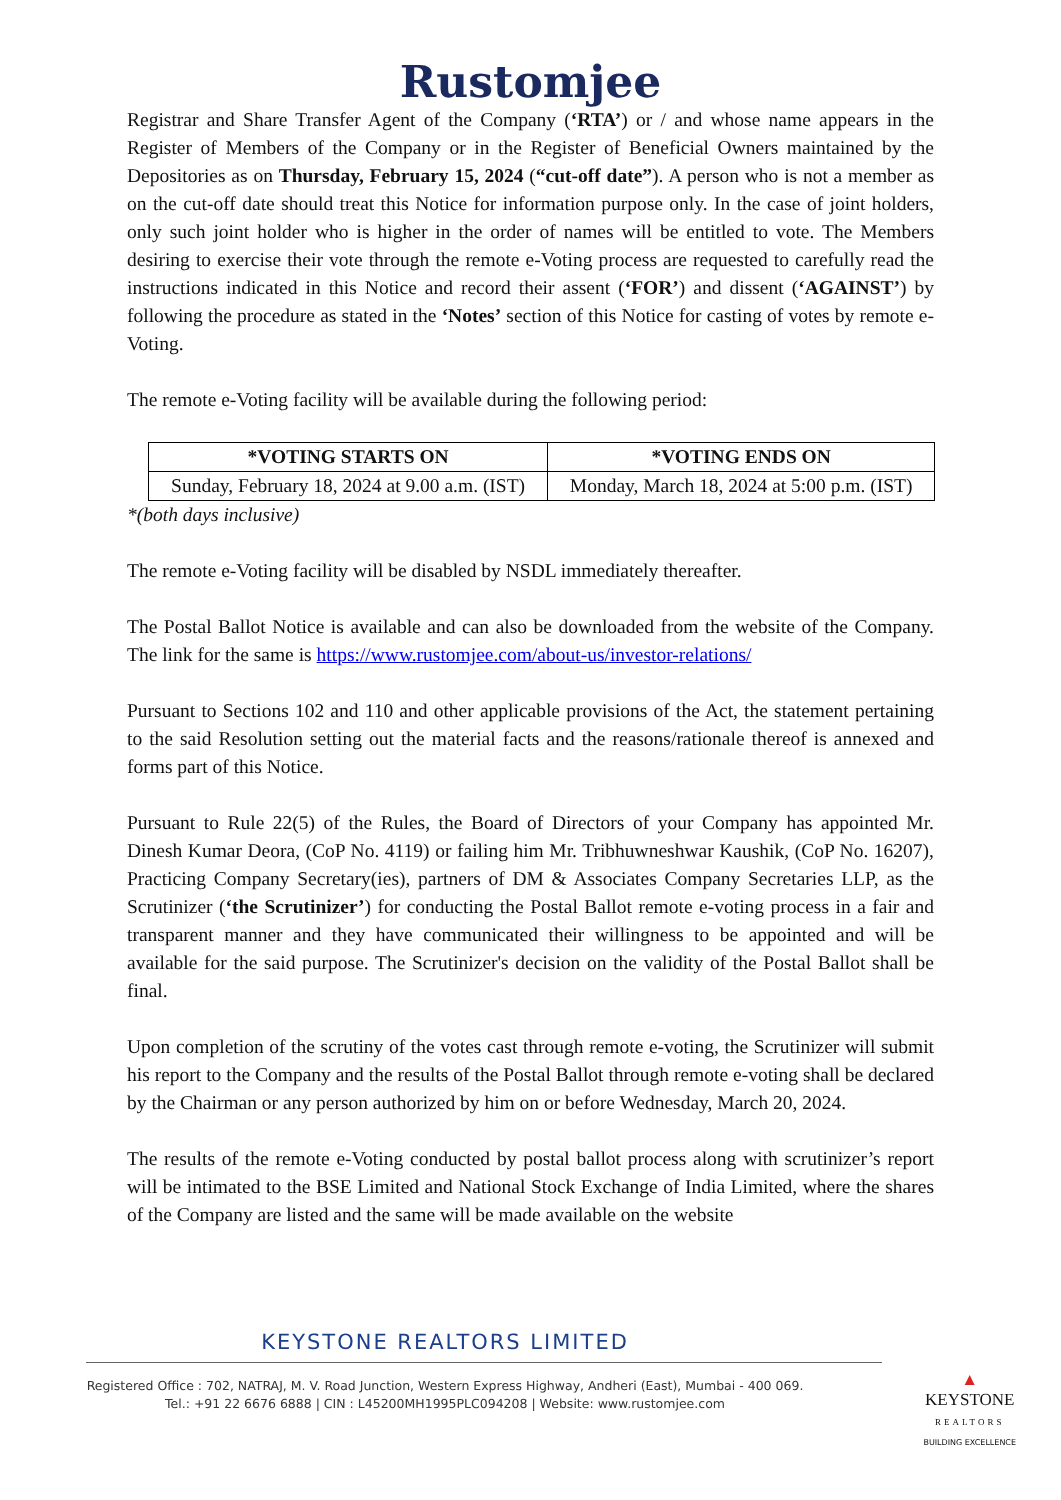Rustomjee
Registrar and Share Transfer Agent of the Company (‘RTA’) or / and whose name appears in the Register of Members of the Company or in the Register of Beneficial Owners maintained by the Depositories as on Thursday, February 15, 2024 (“cut-off date”). A person who is not a member as on the cut-off date should treat this Notice for information purpose only. In the case of joint holders, only such joint holder who is higher in the order of names will be entitled to vote. The Members desiring to exercise their vote through the remote e-Voting process are requested to carefully read the instructions indicated in this Notice and record their assent (‘FOR’) and dissent (‘AGAINST’) by following the procedure as stated in the ‘Notes’ section of this Notice for casting of votes by remote e-Voting.
The remote e-Voting facility will be available during the following period:
| *VOTING STARTS ON | *VOTING ENDS ON |
| --- | --- |
| Sunday, February 18, 2024 at 9.00 a.m. (IST) | Monday, March 18, 2024 at 5:00 p.m. (IST) |
*(both days inclusive)
The remote e-Voting facility will be disabled by NSDL immediately thereafter.
The Postal Ballot Notice is available and can also be downloaded from the website of the Company. The link for the same is https://www.rustomjee.com/about-us/investor-relations/
Pursuant to Sections 102 and 110 and other applicable provisions of the Act, the statement pertaining to the said Resolution setting out the material facts and the reasons/rationale thereof is annexed and forms part of this Notice.
Pursuant to Rule 22(5) of the Rules, the Board of Directors of your Company has appointed Mr. Dinesh Kumar Deora, (CoP No. 4119) or failing him Mr. Tribhuwneshwar Kaushik, (CoP No. 16207), Practicing Company Secretary(ies), partners of DM & Associates Company Secretaries LLP, as the Scrutinizer (‘the Scrutinizer’) for conducting the Postal Ballot remote e-voting process in a fair and transparent manner and they have communicated their willingness to be appointed and will be available for the said purpose. The Scrutinizer's decision on the validity of the Postal Ballot shall be final.
Upon completion of the scrutiny of the votes cast through remote e-voting, the Scrutinizer will submit his report to the Company and the results of the Postal Ballot through remote e-voting shall be declared by the Chairman or any person authorized by him on or before Wednesday, March 20, 2024.
The results of the remote e-Voting conducted by postal ballot process along with scrutinizer’s report will be intimated to the BSE Limited and National Stock Exchange of India Limited, where the shares of the Company are listed and the same will be made available on the website
KEYSTONE REALTORS LIMITED
Registered Office : 702, NATRAJ, M. V. Road Junction, Western Express Highway, Andheri (East), Mumbai - 400 069.
Tel.: +91 22 6676 6888 | CIN : L45200MH1995PLC094208 | Website: www.rustomjee.com
▲
KEYSTONE
REALTORS
BUILDING EXCELLENCE